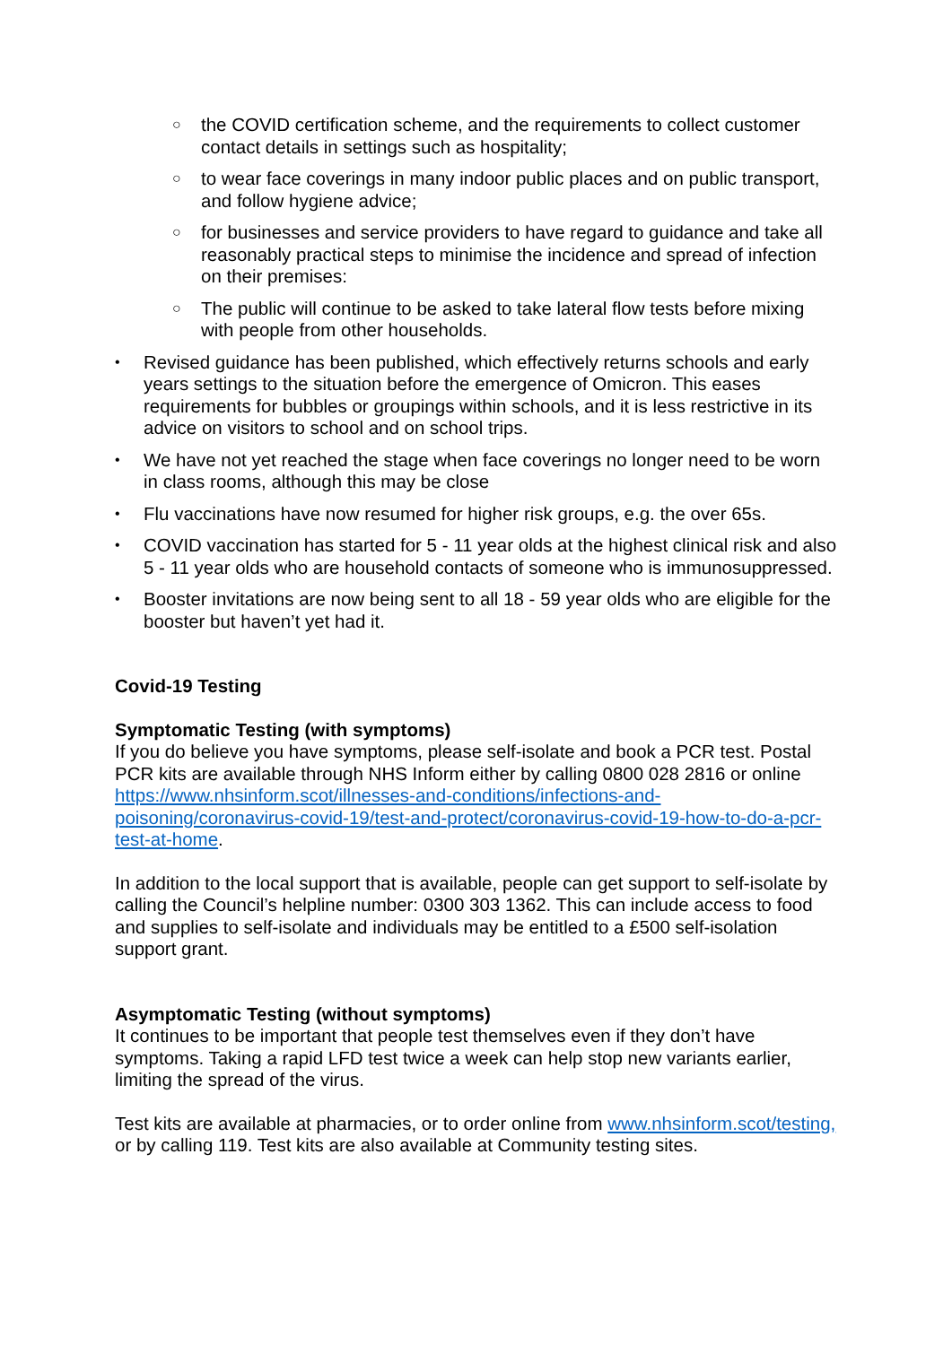○ the COVID certification scheme, and the requirements to collect customer contact details in settings such as hospitality;
○ to wear face coverings in many indoor public places and on public transport, and follow hygiene advice;
○ for businesses and service providers to have regard to guidance and take all reasonably practical steps to minimise the incidence and spread of infection on their premises:
○ The public will continue to be asked to take lateral flow tests before mixing with people from other households.
• Revised guidance has been published, which effectively returns schools and early years settings to the situation before the emergence of Omicron. This eases requirements for bubbles or groupings within schools, and it is less restrictive in its advice on visitors to school and on school trips.
• We have not yet reached the stage when face coverings no longer need to be worn in class rooms, although this may be close
• Flu vaccinations have now resumed for higher risk groups, e.g. the over 65s.
• COVID vaccination has started for 5 - 11 year olds at the highest clinical risk and also 5 - 11 year olds who are household contacts of someone who is immunosuppressed.
• Booster invitations are now being sent to all 18 - 59 year olds who are eligible for the booster but haven’t yet had it.
Covid-19 Testing
Symptomatic Testing (with symptoms)
If you do believe you have symptoms, please self-isolate and book a PCR test. Postal PCR kits are available through NHS Inform either by calling 0800 028 2816 or online https://www.nhsinform.scot/illnesses-and-conditions/infections-and-poisoning/coronavirus-covid-19/test-and-protect/coronavirus-covid-19-how-to-do-a-pcr-test-at-home.
In addition to the local support that is available, people can get support to self-isolate by calling the Council’s helpline number: 0300 303 1362. This can include access to food and supplies to self-isolate and individuals may be entitled to a £500 self-isolation support grant.
Asymptomatic Testing (without symptoms)
It continues to be important that people test themselves even if they don’t have symptoms. Taking a rapid LFD test twice a week can help stop new variants earlier, limiting the spread of the virus.
Test kits are available at pharmacies, or to order online from www.nhsinform.scot/testing, or by calling 119. Test kits are also available at Community testing sites.